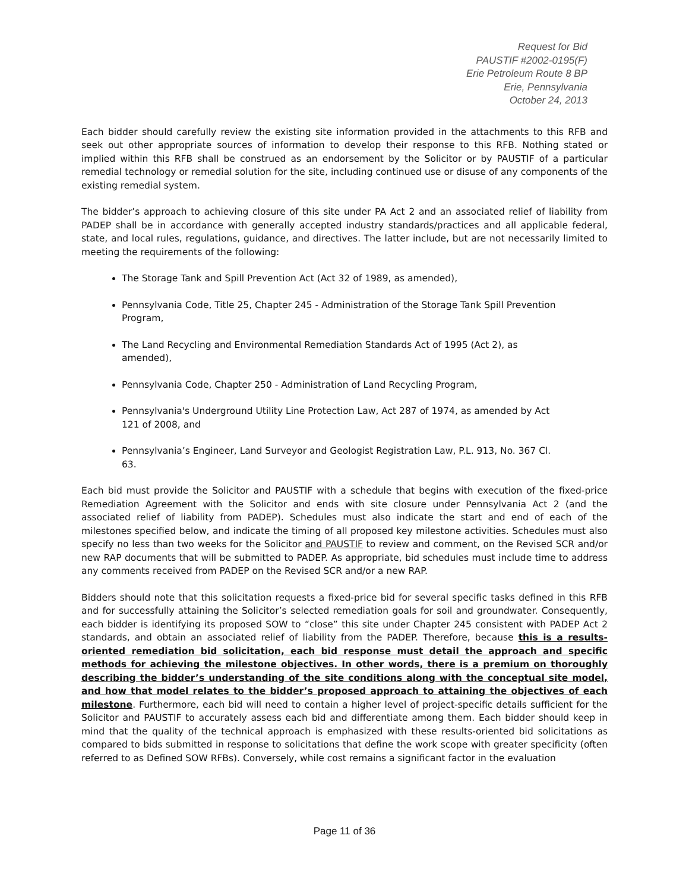Request for Bid
PAUSTIF #2002-0195(F)
Erie Petroleum Route 8 BP
Erie, Pennsylvania
October 24, 2013
Each bidder should carefully review the existing site information provided in the attachments to this RFB and seek out other appropriate sources of information to develop their response to this RFB. Nothing stated or implied within this RFB shall be construed as an endorsement by the Solicitor or by PAUSTIF of a particular remedial technology or remedial solution for the site, including continued use or disuse of any components of the existing remedial system.
The bidder’s approach to achieving closure of this site under PA Act 2 and an associated relief of liability from PADEP shall be in accordance with generally accepted industry standards/practices and all applicable federal, state, and local rules, regulations, guidance, and directives. The latter include, but are not necessarily limited to meeting the requirements of the following:
The Storage Tank and Spill Prevention Act (Act 32 of 1989, as amended),
Pennsylvania Code, Title 25, Chapter 245 - Administration of the Storage Tank Spill Prevention Program,
The Land Recycling and Environmental Remediation Standards Act of 1995 (Act 2), as amended),
Pennsylvania Code, Chapter 250 - Administration of Land Recycling Program,
Pennsylvania's Underground Utility Line Protection Law, Act 287 of 1974, as amended by Act 121 of 2008, and
Pennsylvania’s Engineer, Land Surveyor and Geologist Registration Law, P.L. 913, No. 367 Cl. 63.
Each bid must provide the Solicitor and PAUSTIF with a schedule that begins with execution of the fixed-price Remediation Agreement with the Solicitor and ends with site closure under Pennsylvania Act 2 (and the associated relief of liability from PADEP). Schedules must also indicate the start and end of each of the milestones specified below, and indicate the timing of all proposed key milestone activities. Schedules must also specify no less than two weeks for the Solicitor and PAUSTIF to review and comment, on the Revised SCR and/or new RAP documents that will be submitted to PADEP. As appropriate, bid schedules must include time to address any comments received from PADEP on the Revised SCR and/or a new RAP.
Bidders should note that this solicitation requests a fixed-price bid for several specific tasks defined in this RFB and for successfully attaining the Solicitor’s selected remediation goals for soil and groundwater. Consequently, each bidder is identifying its proposed SOW to “close” this site under Chapter 245 consistent with PADEP Act 2 standards, and obtain an associated relief of liability from the PADEP. Therefore, because this is a results-oriented remediation bid solicitation, each bid response must detail the approach and specific methods for achieving the milestone objectives. In other words, there is a premium on thoroughly describing the bidder’s understanding of the site conditions along with the conceptual site model, and how that model relates to the bidder’s proposed approach to attaining the objectives of each milestone. Furthermore, each bid will need to contain a higher level of project-specific details sufficient for the Solicitor and PAUSTIF to accurately assess each bid and differentiate among them. Each bidder should keep in mind that the quality of the technical approach is emphasized with these results-oriented bid solicitations as compared to bids submitted in response to solicitations that define the work scope with greater specificity (often referred to as Defined SOW RFBs). Conversely, while cost remains a significant factor in the evaluation
Page 11 of 36